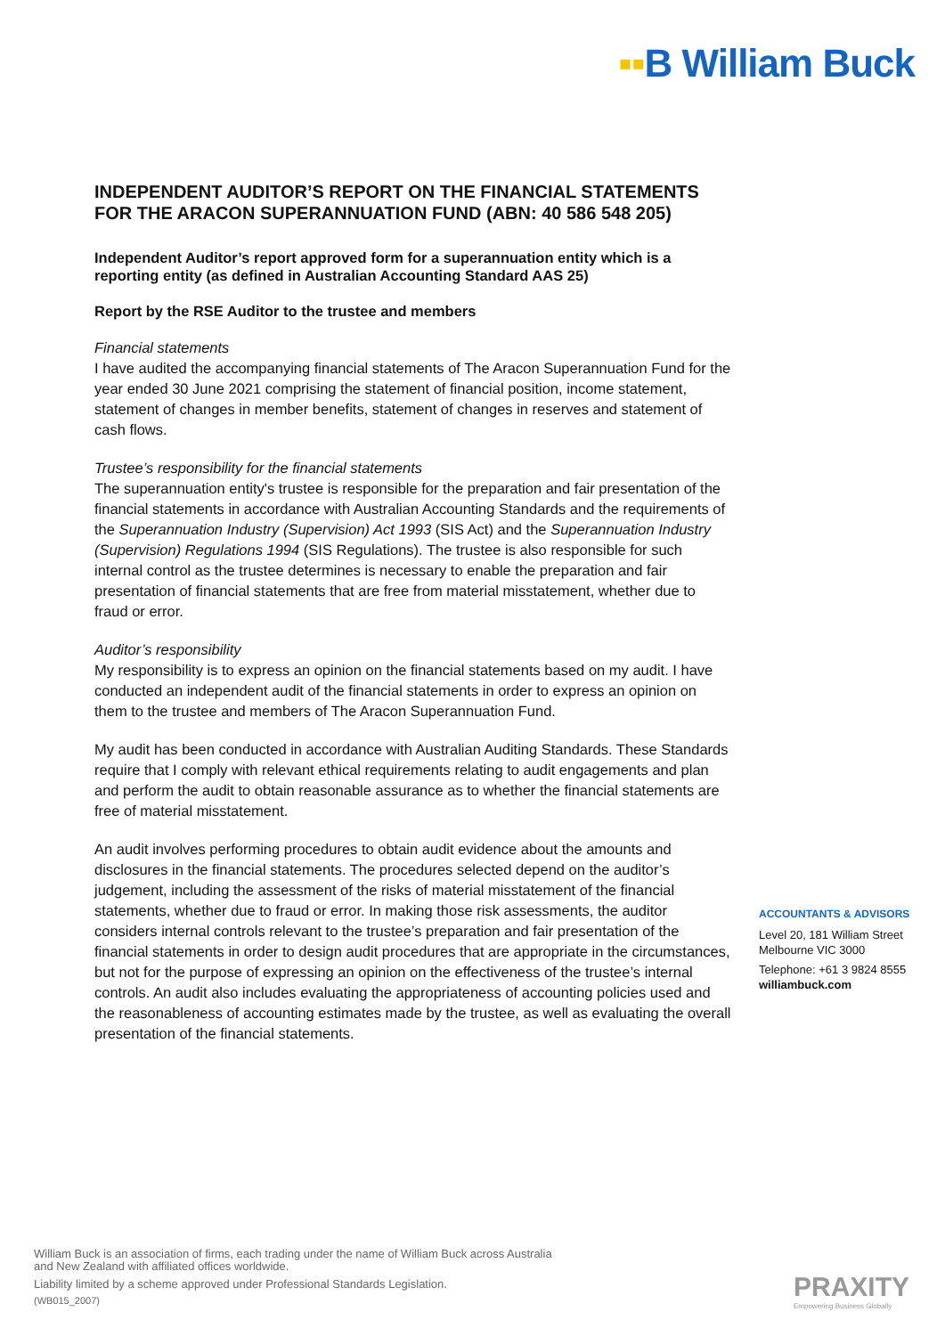▪▪B William Buck
INDEPENDENT AUDITOR’S REPORT ON THE FINANCIAL STATEMENTS
FOR THE ARACON SUPERANNUATION FUND (ABN: 40 586 548 205)
Independent Auditor’s report approved form for a superannuation entity which is a reporting entity (as defined in Australian Accounting Standard AAS 25)
Report by the RSE Auditor to the trustee and members
Financial statements
I have audited the accompanying financial statements of The Aracon Superannuation Fund for the year ended 30 June 2021 comprising the statement of financial position, income statement, statement of changes in member benefits, statement of changes in reserves and statement of cash flows.
Trustee’s responsibility for the financial statements
The superannuation entity's trustee is responsible for the preparation and fair presentation of the financial statements in accordance with Australian Accounting Standards and the requirements of the Superannuation Industry (Supervision) Act 1993 (SIS Act) and the Superannuation Industry (Supervision) Regulations 1994 (SIS Regulations). The trustee is also responsible for such internal control as the trustee determines is necessary to enable the preparation and fair presentation of financial statements that are free from material misstatement, whether due to fraud or error.
Auditor’s responsibility
My responsibility is to express an opinion on the financial statements based on my audit. I have conducted an independent audit of the financial statements in order to express an opinion on them to the trustee and members of The Aracon Superannuation Fund.
My audit has been conducted in accordance with Australian Auditing Standards. These Standards require that I comply with relevant ethical requirements relating to audit engagements and plan and perform the audit to obtain reasonable assurance as to whether the financial statements are free of material misstatement.
An audit involves performing procedures to obtain audit evidence about the amounts and disclosures in the financial statements. The procedures selected depend on the auditor’s judgement, including the assessment of the risks of material misstatement of the financial statements, whether due to fraud or error. In making those risk assessments, the auditor considers internal controls relevant to the trustee’s preparation and fair presentation of the financial statements in order to design audit procedures that are appropriate in the circumstances, but not for the purpose of expressing an opinion on the effectiveness of the trustee’s internal controls. An audit also includes evaluating the appropriateness of accounting policies used and the reasonableness of accounting estimates made by the trustee, as well as evaluating the overall presentation of the financial statements.
ACCOUNTANTS & ADVISORS
Level 20, 181 William Street
Melbourne VIC 3000
Telephone: +61 3 9824 8555
williambuck.com
William Buck is an association of firms, each trading under the name of William Buck across Australia
and New Zealand with affiliated offices worldwide.
Liability limited by a scheme approved under Professional Standards Legislation.
(WB015_2007)
PRAXITY
Empowering Business Globally